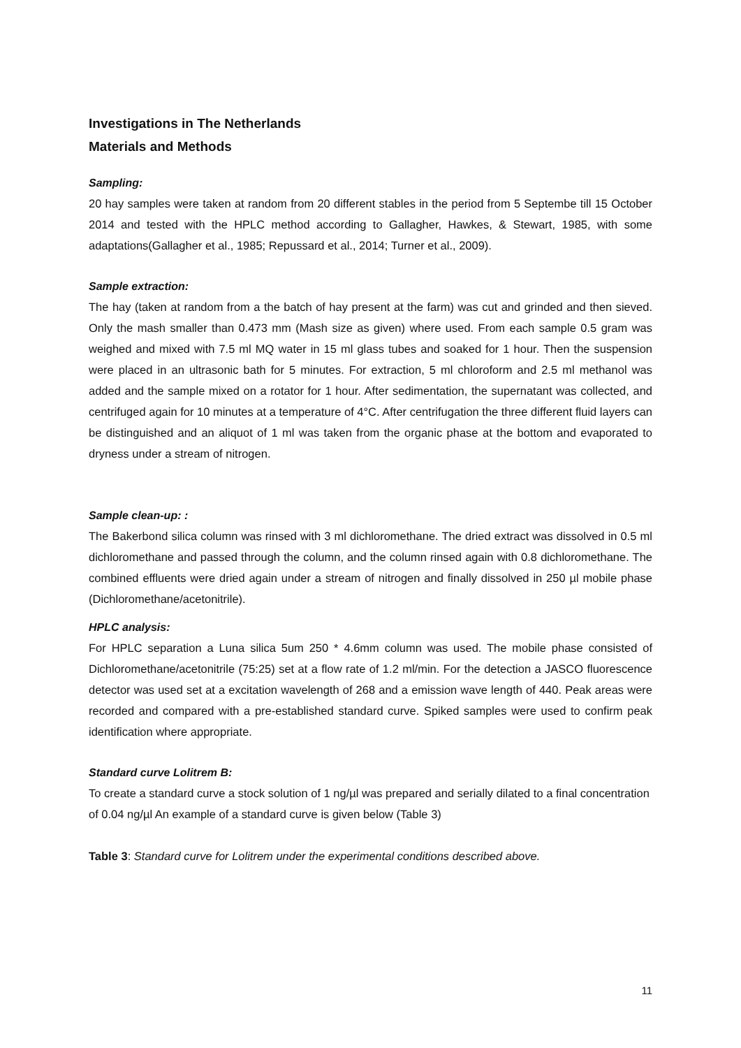Investigations in The Netherlands
Materials and Methods
Sampling:
20 hay samples were taken at random from 20 different stables in the period from 5 Septembe till 15 October 2014 and tested with the HPLC method according to Gallagher, Hawkes, & Stewart, 1985, with some adaptations(Gallagher et al., 1985; Repussard et al., 2014; Turner et al., 2009).
Sample extraction:
The hay (taken at random from a the batch of hay present at the farm) was cut and grinded and then sieved. Only the mash smaller than 0.473 mm (Mash size as given) where used. From each sample 0.5 gram was weighed and mixed with 7.5 ml MQ water in 15 ml glass tubes and soaked for 1 hour. Then the suspension were placed in an ultrasonic bath for 5 minutes. For extraction, 5 ml chloroform and 2.5 ml methanol was added and the sample mixed on a rotator for 1 hour. After sedimentation, the supernatant was collected, and centrifuged again for 10 minutes at a temperature of 4°C. After centrifugation the three different fluid layers can be distinguished and an aliquot of 1 ml was taken from the organic phase at the bottom and evaporated to dryness under a stream of nitrogen.
Sample clean-up: :
The Bakerbond silica column was rinsed with 3 ml dichloromethane. The dried extract was dissolved in 0.5 ml dichloromethane and passed through the column, and the column rinsed again with 0.8 dichloromethane. The combined effluents were dried again under a stream of nitrogen and finally dissolved in 250 µl mobile phase (Dichloromethane/acetonitrile).
HPLC analysis:
For HPLC separation a Luna silica 5um 250 * 4.6mm column was used. The mobile phase consisted of Dichloromethane/acetonitrile (75:25) set at a flow rate of 1.2 ml/min. For the detection a JASCO fluorescence detector was used set at a excitation wavelength of 268 and a emission wave length of 440. Peak areas were recorded and compared with a pre-established standard curve. Spiked samples were used to confirm peak identification where appropriate.
Standard curve Lolitrem B:
To create a standard curve a stock solution of 1 ng/µl was prepared and serially dilated to a final concentration of 0.04 ng/µl An example of a standard curve is given below (Table 3)
Table 3: Standard curve for Lolitrem under the experimental conditions described above.
11